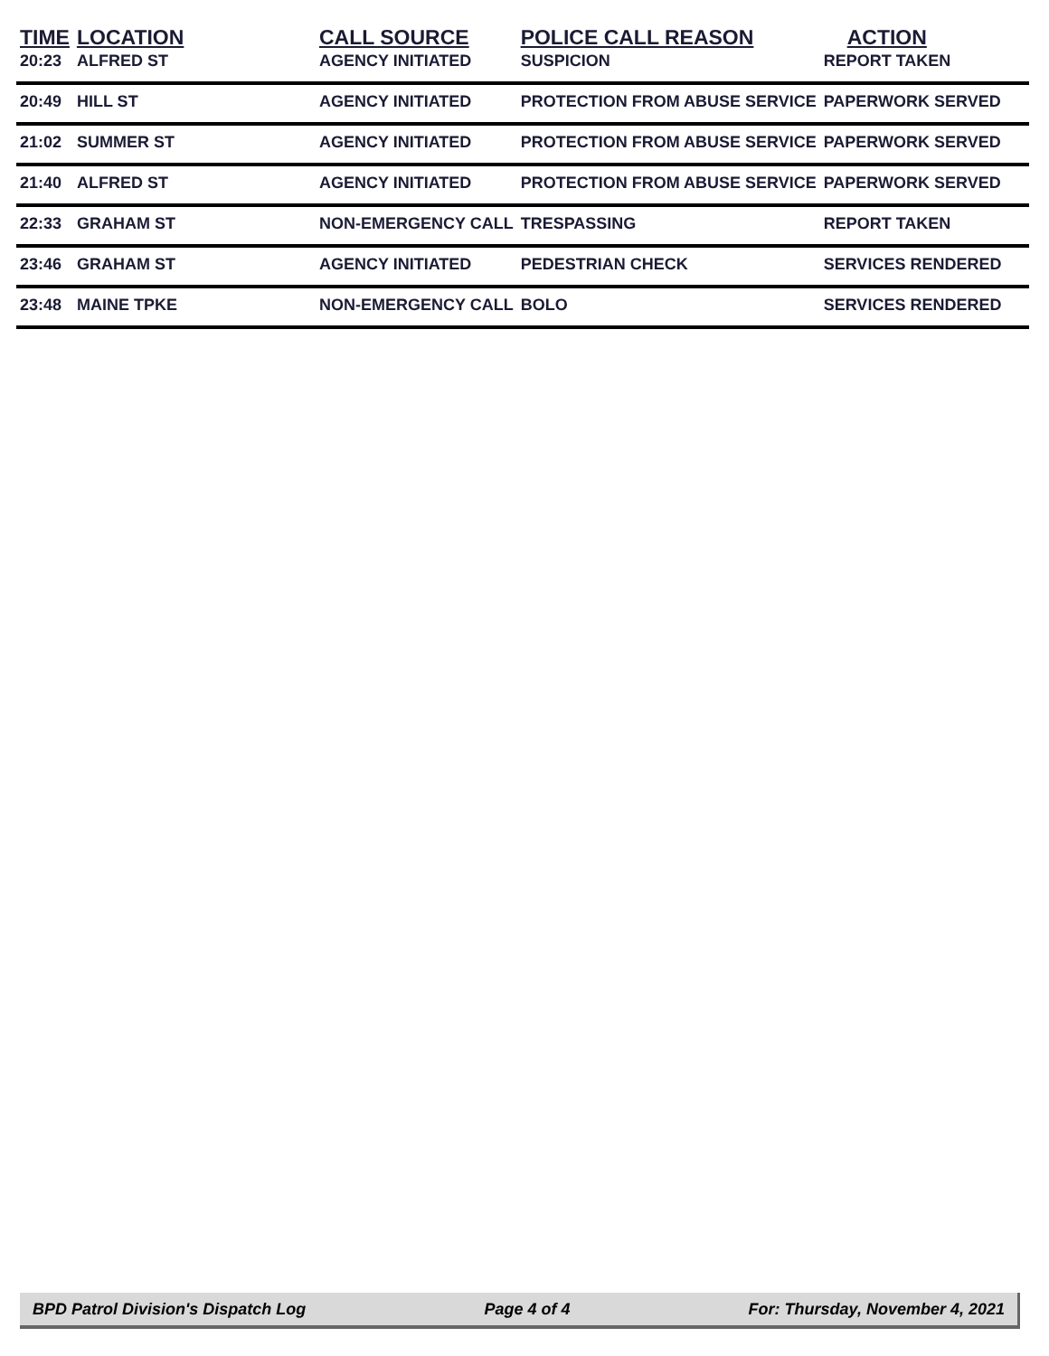| TIME | LOCATION | CALL SOURCE | POLICE CALL REASON | ACTION |
| --- | --- | --- | --- | --- |
| 20:23 | ALFRED ST | AGENCY INITIATED | SUSPICION | REPORT TAKEN |
| 20:49 | HILL ST | AGENCY INITIATED | PROTECTION FROM ABUSE SERVICE | PAPERWORK SERVED |
| 21:02 | SUMMER ST | AGENCY INITIATED | PROTECTION FROM ABUSE SERVICE | PAPERWORK SERVED |
| 21:40 | ALFRED ST | AGENCY INITIATED | PROTECTION FROM ABUSE SERVICE | PAPERWORK SERVED |
| 22:33 | GRAHAM ST | NON-EMERGENCY CALL | TRESPASSING | REPORT TAKEN |
| 23:46 | GRAHAM ST | AGENCY INITIATED | PEDESTRIAN CHECK | SERVICES RENDERED |
| 23:48 | MAINE TPKE | NON-EMERGENCY CALL | BOLO | SERVICES RENDERED |
BPD Patrol Division's Dispatch Log Page 4 of 4 For: Thursday, November 4, 2021